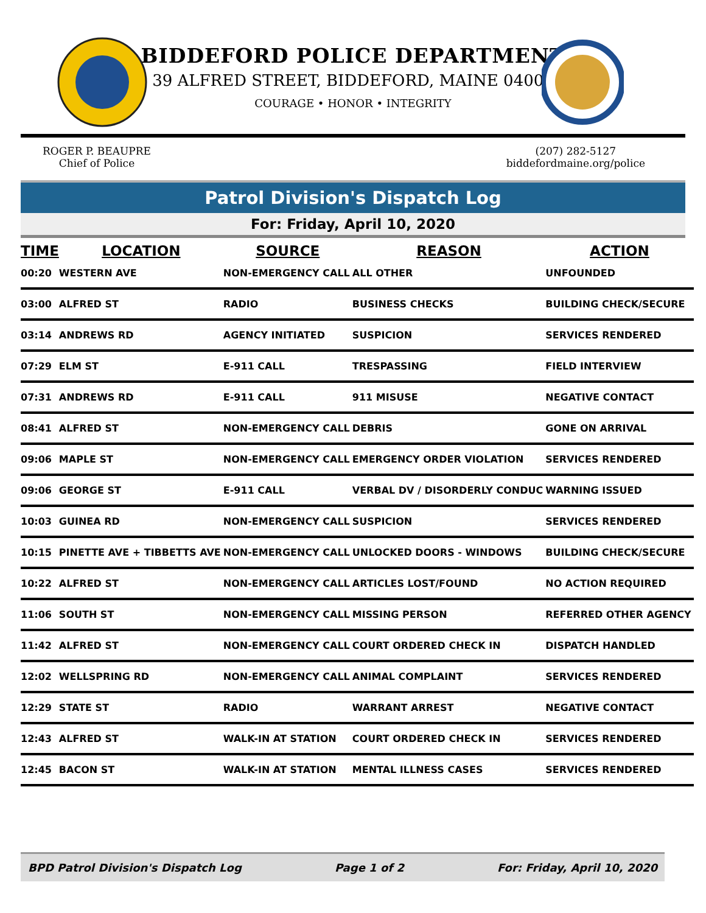BIDDEFORD POLICE DEPARTMENT
39 ALFRED STREET, BIDDEFORD, MAINE 04005
COURAGE • HONOR • INTEGRITY
ROGER P. BEAUPRE
Chief of Police
(207) 282-5127
biddefordmaine.org/police
Patrol Division's Dispatch Log
For: Friday, April 10, 2020
| TIME | LOCATION | SOURCE | REASON | ACTION |
| --- | --- | --- | --- | --- |
| 00:20 | WESTERN AVE | NON-EMERGENCY CALL | ALL OTHER | UNFOUNDED |
| 03:00 | ALFRED ST | RADIO | BUSINESS CHECKS | BUILDING CHECK/SECURE |
| 03:14 | ANDREWS RD | AGENCY INITIATED | SUSPICION | SERVICES RENDERED |
| 07:29 | ELM ST | E-911 CALL | TRESPASSING | FIELD INTERVIEW |
| 07:31 | ANDREWS RD | E-911 CALL | 911 MISUSE | NEGATIVE CONTACT |
| 08:41 | ALFRED ST | NON-EMERGENCY CALL | DEBRIS | GONE ON ARRIVAL |
| 09:06 | MAPLE ST | NON-EMERGENCY CALL | EMERGENCY ORDER VIOLATION | SERVICES RENDERED |
| 09:06 | GEORGE ST | E-911 CALL | VERBAL DV / DISORDERLY CONDUC | WARNING ISSUED |
| 10:03 | GUINEA RD | NON-EMERGENCY CALL | SUSPICION | SERVICES RENDERED |
| 10:15 | PINETTE AVE + TIBBETTS AVE | NON-EMERGENCY CALL | UNLOCKED DOORS - WINDOWS | BUILDING CHECK/SECURE |
| 10:22 | ALFRED ST | NON-EMERGENCY CALL | ARTICLES LOST/FOUND | NO ACTION REQUIRED |
| 11:06 | SOUTH ST | NON-EMERGENCY CALL | MISSING PERSON | REFERRED OTHER AGENCY |
| 11:42 | ALFRED ST | NON-EMERGENCY CALL | COURT ORDERED CHECK IN | DISPATCH HANDLED |
| 12:02 | WELLSPRING RD | NON-EMERGENCY CALL | ANIMAL COMPLAINT | SERVICES RENDERED |
| 12:29 | STATE ST | RADIO | WARRANT ARREST | NEGATIVE CONTACT |
| 12:43 | ALFRED ST | WALK-IN AT STATION | COURT ORDERED CHECK IN | SERVICES RENDERED |
| 12:45 | BACON ST | WALK-IN AT STATION | MENTAL ILLNESS CASES | SERVICES RENDERED |
BPD Patrol Division's Dispatch Log Page 1 of 2 For: Friday, April 10, 2020